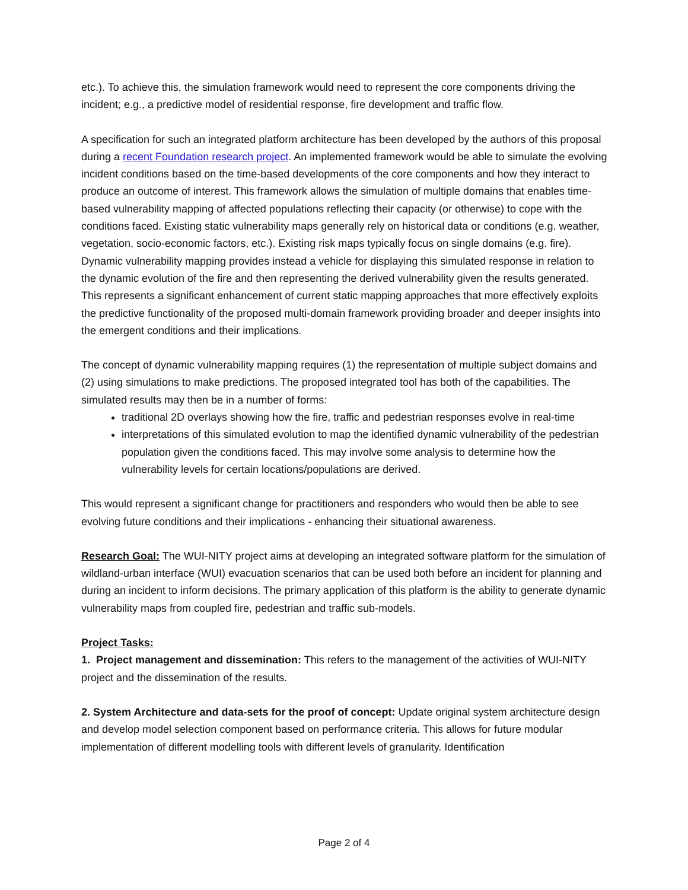etc.). To achieve this, the simulation framework would need to represent the core components driving the incident; e.g., a predictive model of residential response, fire development and traffic flow.
A specification for such an integrated platform architecture has been developed by the authors of this proposal during a recent Foundation research project. An implemented framework would be able to simulate the evolving incident conditions based on the time-based developments of the core components and how they interact to produce an outcome of interest. This framework allows the simulation of multiple domains that enables time-based vulnerability mapping of affected populations reflecting their capacity (or otherwise) to cope with the conditions faced. Existing static vulnerability maps generally rely on historical data or conditions (e.g. weather, vegetation, socio-economic factors, etc.). Existing risk maps typically focus on single domains (e.g. fire). Dynamic vulnerability mapping provides instead a vehicle for displaying this simulated response in relation to the dynamic evolution of the fire and then representing the derived vulnerability given the results generated. This represents a significant enhancement of current static mapping approaches that more effectively exploits the predictive functionality of the proposed multi-domain framework providing broader and deeper insights into the emergent conditions and their implications.
The concept of dynamic vulnerability mapping requires (1) the representation of multiple subject domains and (2) using simulations to make predictions. The proposed integrated tool has both of the capabilities. The simulated results may then be in a number of forms:
traditional 2D overlays showing how the fire, traffic and pedestrian responses evolve in real-time
interpretations of this simulated evolution to map the identified dynamic vulnerability of the pedestrian population given the conditions faced. This may involve some analysis to determine how the vulnerability levels for certain locations/populations are derived.
This would represent a significant change for practitioners and responders who would then be able to see evolving future conditions and their implications - enhancing their situational awareness.
Research Goal: The WUI-NITY project aims at developing an integrated software platform for the simulation of wildland-urban interface (WUI) evacuation scenarios that can be used both before an incident for planning and during an incident to inform decisions. The primary application of this platform is the ability to generate dynamic vulnerability maps from coupled fire, pedestrian and traffic sub-models.
Project Tasks:
1. Project management and dissemination: This refers to the management of the activities of WUI-NITY project and the dissemination of the results.
2. System Architecture and data-sets for the proof of concept: Update original system architecture design and develop model selection component based on performance criteria. This allows for future modular implementation of different modelling tools with different levels of granularity. Identification
Page 2 of 4